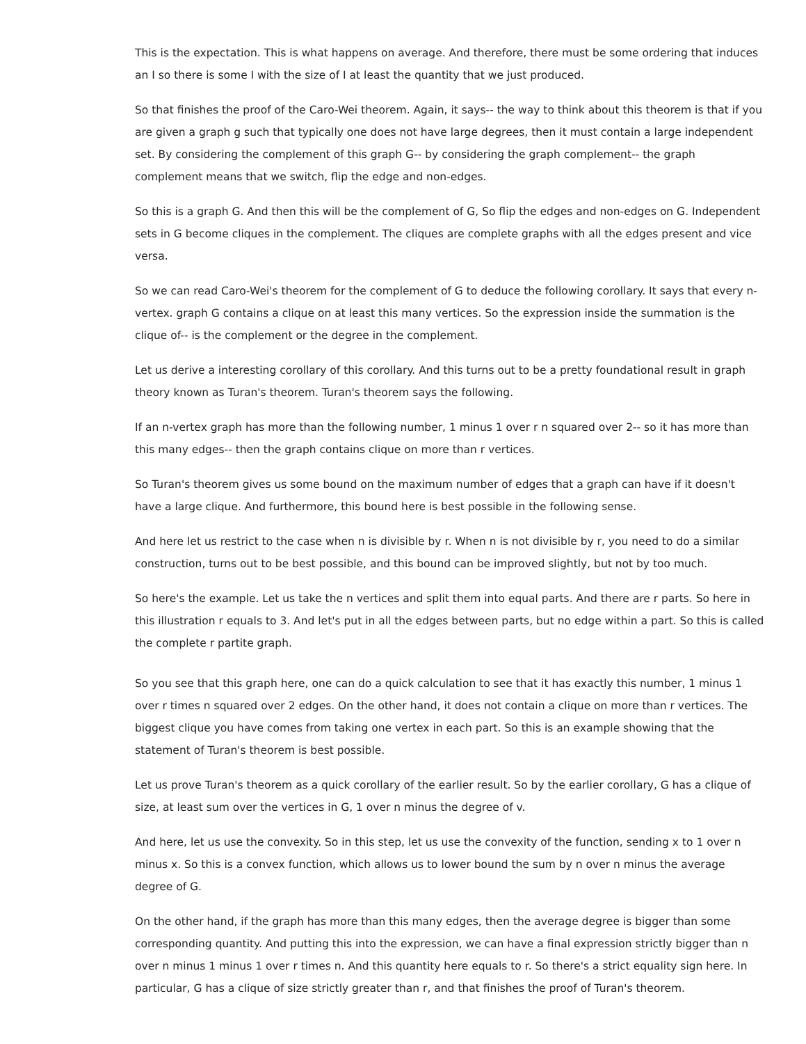This is the expectation. This is what happens on average. And therefore, there must be some ordering that induces an I so there is some I with the size of I at least the quantity that we just produced.
So that finishes the proof of the Caro-Wei theorem. Again, it says-- the way to think about this theorem is that if you are given a graph g such that typically one does not have large degrees, then it must contain a large independent set. By considering the complement of this graph G-- by considering the graph complement-- the graph complement means that we switch, flip the edge and non-edges.
So this is a graph G. And then this will be the complement of G, So flip the edges and non-edges on G. Independent sets in G become cliques in the complement. The cliques are complete graphs with all the edges present and vice versa.
So we can read Caro-Wei's theorem for the complement of G to deduce the following corollary. It says that every n-vertex. graph G contains a clique on at least this many vertices. So the expression inside the summation is the clique of-- is the complement or the degree in the complement.
Let us derive a interesting corollary of this corollary. And this turns out to be a pretty foundational result in graph theory known as Turan's theorem. Turan's theorem says the following.
If an n-vertex graph has more than the following number, 1 minus 1 over r n squared over 2-- so it has more than this many edges-- then the graph contains clique on more than r vertices.
So Turan's theorem gives us some bound on the maximum number of edges that a graph can have if it doesn't have a large clique. And furthermore, this bound here is best possible in the following sense.
And here let us restrict to the case when n is divisible by r. When n is not divisible by r, you need to do a similar construction, turns out to be best possible, and this bound can be improved slightly, but not by too much.
So here's the example. Let us take the n vertices and split them into equal parts. And there are r parts. So here in this illustration r equals to 3. And let's put in all the edges between parts, but no edge within a part. So this is called the complete r partite graph.
So you see that this graph here, one can do a quick calculation to see that it has exactly this number, 1 minus 1 over r times n squared over 2 edges. On the other hand, it does not contain a clique on more than r vertices. The biggest clique you have comes from taking one vertex in each part. So this is an example showing that the statement of Turan's theorem is best possible.
Let us prove Turan's theorem as a quick corollary of the earlier result. So by the earlier corollary, G has a clique of size, at least sum over the vertices in G, 1 over n minus the degree of v.
And here, let us use the convexity. So in this step, let us use the convexity of the function, sending x to 1 over n minus x. So this is a convex function, which allows us to lower bound the sum by n over n minus the average degree of G.
On the other hand, if the graph has more than this many edges, then the average degree is bigger than some corresponding quantity. And putting this into the expression, we can have a final expression strictly bigger than n over n minus 1 minus 1 over r times n. And this quantity here equals to r. So there's a strict equality sign here. In particular, G has a clique of size strictly greater than r, and that finishes the proof of Turan's theorem.